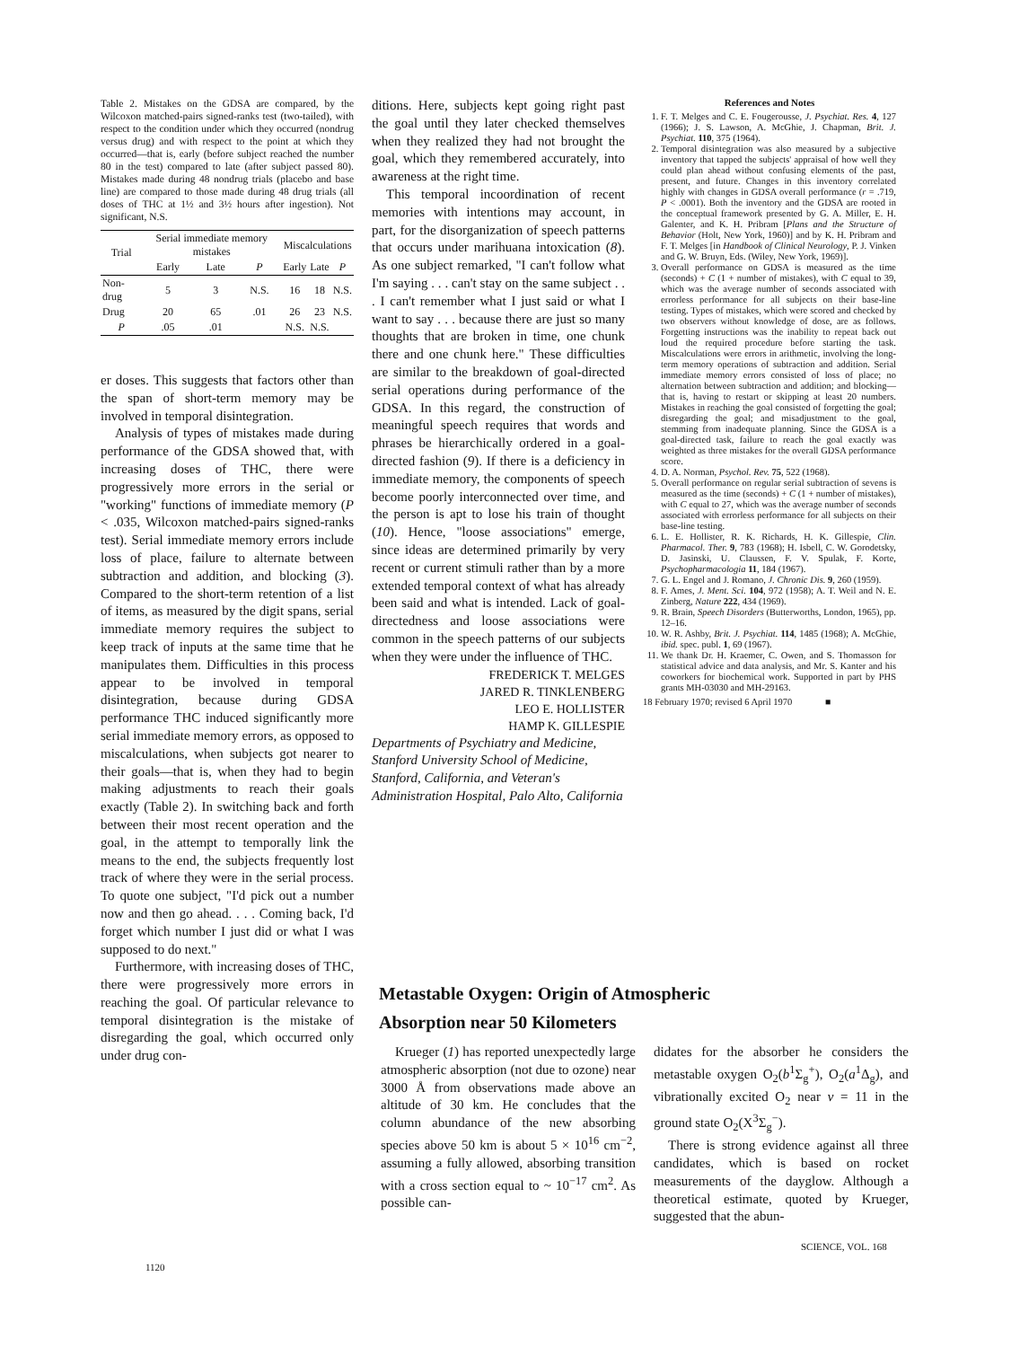Table 2. Mistakes on the GDSA are compared, by the Wilcoxon matched-pairs signed-ranks test (two-tailed), with respect to the condition under which they occurred (nondrug versus drug) and with respect to the point at which they occurred—that is, early (before subject reached the number 80 in the test) compared to late (after subject passed 80). Mistakes made during 48 nondrug trials (placebo and base line) are compared to those made during 48 drug trials (all doses of THC at 1½ and 3½ hours after ingestion). Not significant, N.S.
| Trial | Serial immediate memory mistakes | | | Miscalculations | | |
| --- | --- | --- | --- | --- | --- | --- |
| | Early | Late | P | Early | Late | P |
| Non-drug | 5 | 3 | N.S. | 16 | 18 | N.S. |
| Drug | 20 | 65 | .01 | 26 | 23 | N.S. |
| P | .05 | .01 | | N.S. | N.S. | |
er doses. This suggests that factors other than the span of short-term memory may be involved in temporal disintegration.
Analysis of types of mistakes made during performance of the GDSA showed that, with increasing doses of THC, there were progressively more errors in the serial or "working" functions of immediate memory (P < .035, Wilcoxon matched-pairs signed-ranks test). Serial immediate memory errors include loss of place, failure to alternate between subtraction and addition, and blocking (3). Compared to the short-term retention of a list of items, as measured by the digit spans, serial immediate memory requires the subject to keep track of inputs at the same time that he manipulates them. Difficulties in this process appear to be involved in temporal disintegration, because during GDSA performance THC induced significantly more serial immediate memory errors, as opposed to miscalculations, when subjects got nearer to their goals—that is, when they had to begin making adjustments to reach their goals exactly (Table 2). In switching back and forth between their most recent operation and the goal, in the attempt to temporally link the means to the end, the subjects frequently lost track of where they were in the serial process. To quote one subject, "I'd pick out a number now and then go ahead. . . . Coming back, I'd forget which number I just did or what I was supposed to do next."
Furthermore, with increasing doses of THC, there were progressively more errors in reaching the goal. Of particular relevance to temporal disintegration is the mistake of disregarding the goal, which occurred only under drug con-
ditions. Here, subjects kept going right past the goal until they later checked themselves when they realized they had not brought the goal, which they remembered accurately, into awareness at the right time.
This temporal incoordination of recent memories with intentions may account, in part, for the disorganization of speech patterns that occurs under marihuana intoxication (8). As one subject remarked, "I can't follow what I'm saying . . . can't stay on the same subject . . . I can't remember what I just said or what I want to say . . . because there are just so many thoughts that are broken in time, one chunk there and one chunk here." These difficulties are similar to the breakdown of goal-directed serial operations during performance of the GDSA. In this regard, the construction of meaningful speech requires that words and phrases be hierarchically ordered in a goal-directed fashion (9). If there is a deficiency in immediate memory, the components of speech become poorly interconnected over time, and the person is apt to lose his train of thought (10). Hence, "loose associations" emerge, since ideas are determined primarily by very recent or current stimuli rather than by a more extended temporal context of what has already been said and what is intended. Lack of goal-directedness and loose associations were common in the speech patterns of our subjects when they were under the influence of THC.
FREDERICK T. MELGES
JARED R. TINKLENBERG
LEO E. HOLLISTER
HAMP K. GILLESPIE
Departments of Psychiatry and Medicine, Stanford University School of Medicine, Stanford, California, and Veteran's Administration Hospital, Palo Alto, California
References and Notes
1. F. T. Melges and C. E. Fougerousse, J. Psychiat. Res. 4, 127 (1966); J. S. Lawson, A. McGhie, J. Chapman, Brit. J. Psychiat. 110, 375 (1964).
2. Temporal disintegration was also measured by a subjective inventory that tapped the subjects' appraisal of how well they could plan ahead without confusing elements of the past, present, and future. Changes in this inventory correlated highly with changes in GDSA overall performance (r = .719, P < .0001). Both the inventory and the GDSA are rooted in the conceptual framework presented by G. A. Miller, E. H. Galenter, and K. H. Pribram [Plans and the Structure of Behavior (Holt, New York, 1960)] and by K. H. Pribram and F. T. Melges [in Handbook of Clinical Neurology, P. J. Vinken and G. W. Bruyn, Eds. (Wiley, New York, 1969)].
3. Overall performance on GDSA is measured as the time (seconds) + C (1 + number of mistakes), with C equal to 39, which was the average number of seconds associated with errorless performance for all subjects on their base-line testing. Types of mistakes, which were scored and checked by two observers without knowledge of dose, are as follows. Forgetting instructions was the inability to repeat back out loud the required procedure before starting the task. Miscalculations were errors in arithmetic, involving the long-term memory operations of subtraction and addition. Serial immediate memory errors consisted of loss of place; no alternation between subtraction and addition; and blocking—that is, having to restart or skipping at least 20 numbers. Mistakes in reaching the goal consisted of forgetting the goal; disregarding the goal; and misadjustment to the goal, stemming from inadequate planning. Since the GDSA is a goal-directed task, failure to reach the goal exactly was weighted as three mistakes for the overall GDSA performance score.
4. D. A. Norman, Psychol. Rev. 75, 522 (1968).
5. Overall performance on regular serial subtraction of sevens is measured as the time (seconds) + C (1 + number of mistakes), with C equal to 27, which was the average number of seconds associated with errorless performance for all subjects on their base-line testing.
6. L. E. Hollister, R. K. Richards, H. K. Gillespie, Clin. Pharmacol. Ther. 9, 783 (1968); H. Isbell, C. W. Gorodetsky, D. Jasinski, U. Claussen, F. V. Spulak, F. Korte, Psychopharmacologia 11, 184 (1967).
7. G. L. Engel and J. Romano, J. Chronic Dis. 9, 260 (1959).
8. F. Ames, J. Ment. Sci. 104, 972 (1958); A. T. Weil and N. E. Zinberg, Nature 222, 434 (1969).
9. R. Brain, Speech Disorders (Butterworths, London, 1965), pp. 12–16.
10. W. R. Ashby, Brit. J. Psychiat. 114, 1485 (1968); A. McGhie, ibid. spec. publ. 1, 69 (1967).
11. We thank Dr. H. Kraemer, C. Owen, and S. Thomasson for statistical advice and data analysis, and Mr. S. Kanter and his coworkers for biochemical work. Supported in part by PHS grants MH-03030 and MH-29163.
18 February 1970; revised 6 April 1970 ■
Metastable Oxygen: Origin of Atmospheric Absorption near 50 Kilometers
Krueger (1) has reported unexpectedly large atmospheric absorption (not due to ozone) near 3000 Å from observations made above an altitude of 30 km. He concludes that the column abundance of the new absorbing species above 50 km is about 5 × 10<sup>16</sup> cm<sup>−2</sup>, assuming a fully allowed, absorbing transition with a cross section equal to ~ 10<sup>−17</sup> cm<sup>2</sup>. As possible can-
didates for the absorber he considers the metastable oxygen O<sub>2</sub>(b<sup>1</sup>Σ<sub>g</sub><sup>+</sup>), O<sub>2</sub>(a<sup>1</sup>Δ<sub>g</sub>), and vibrationally excited O<sub>2</sub> near v = 11 in the ground state O<sub>2</sub>(X<sup>3</sup>Σ<sub>g</sub><sup>−</sup>).
There is strong evidence against all three candidates, which is based on rocket measurements of the dayglow. Although a theoretical estimate, quoted by Krueger, suggested that the abun-
1120
SCIENCE, VOL. 168